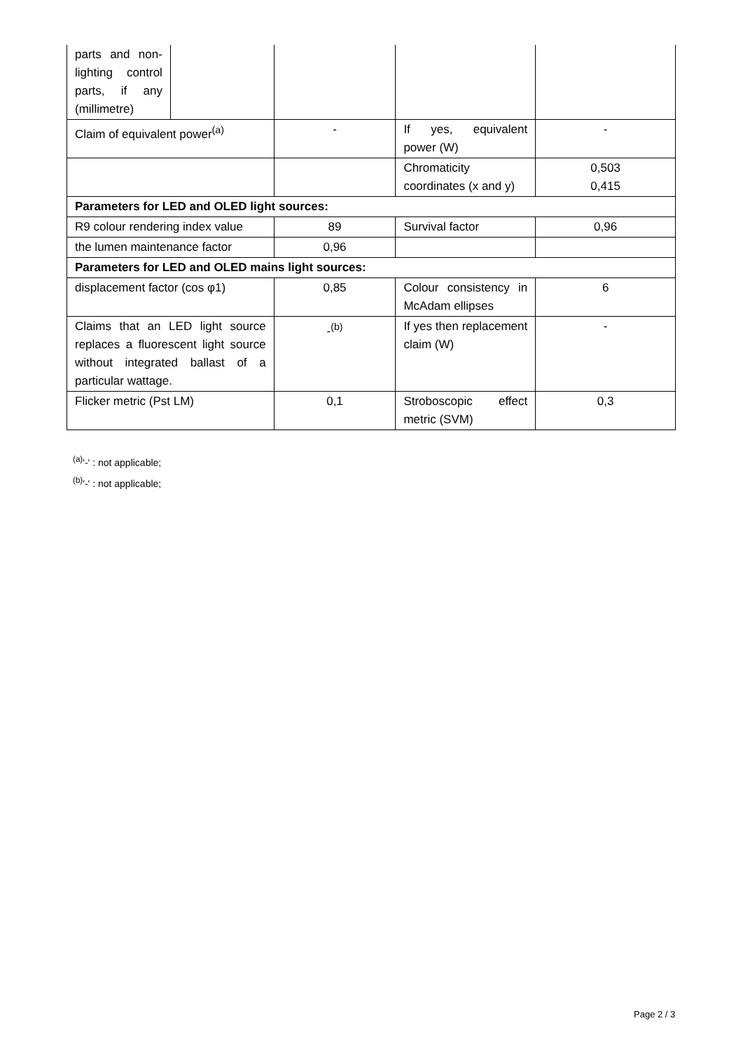| parts and non-lighting control parts, if any (millimetre) | | | | |
| Claim of equivalent power<sup>(a)</sup> | | - | If yes, equivalent power (W) | - |
| | | | Chromaticity coordinates (x and y) | 0,503 0,415 |
| Parameters for LED and OLED light sources: | | | | |
| R9 colour rendering index value | | 89 | Survival factor | 0,96 |
| the lumen maintenance factor | | 0,96 | | |
| Parameters for LED and OLED mains light sources: | | | | |
| displacement factor (cos φ1) | | 0,85 | Colour consistency in McAdam ellipses | 6 |
| Claims that an LED light source replaces a fluorescent light source without integrated ballast of a particular wattage. | | -<sup>(b)</sup> | If yes then replacement claim (W) | - |
| Flicker metric (Pst LM) | | 0,1 | Stroboscopic effect metric (SVM) | 0,3 |
<sup>(a)</sup> '-' : not applicable;
<sup>(b)</sup> '-' : not applicable;
Page 2 / 3